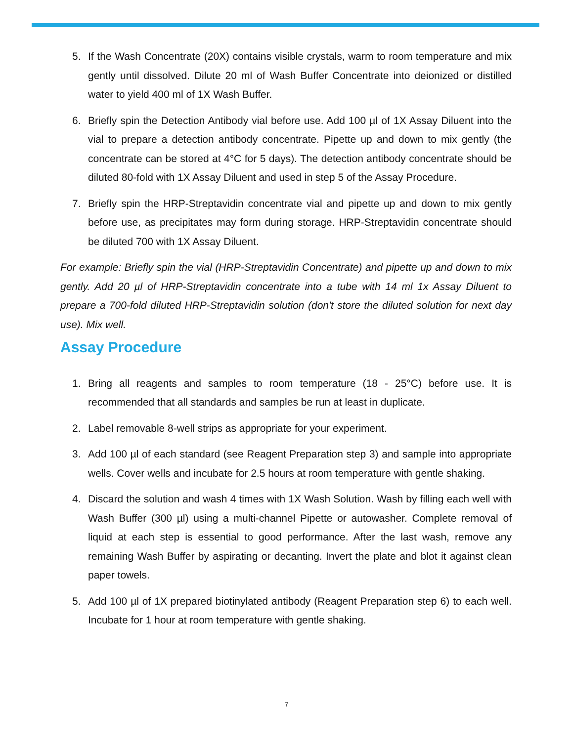5. If the Wash Concentrate (20X) contains visible crystals, warm to room temperature and mix gently until dissolved. Dilute 20 ml of Wash Buffer Concentrate into deionized or distilled water to yield 400 ml of 1X Wash Buffer.
6. Briefly spin the Detection Antibody vial before use. Add 100 µl of 1X Assay Diluent into the vial to prepare a detection antibody concentrate. Pipette up and down to mix gently (the concentrate can be stored at 4°C for 5 days). The detection antibody concentrate should be diluted 80-fold with 1X Assay Diluent and used in step 5 of the Assay Procedure.
7. Briefly spin the HRP-Streptavidin concentrate vial and pipette up and down to mix gently before use, as precipitates may form during storage. HRP-Streptavidin concentrate should be diluted 700 with 1X Assay Diluent.
For example: Briefly spin the vial (HRP-Streptavidin Concentrate) and pipette up and down to mix gently. Add 20 µl of HRP-Streptavidin concentrate into a tube with 14 ml 1x Assay Diluent to prepare a 700-fold diluted HRP-Streptavidin solution (don't store the diluted solution for next day use). Mix well.
Assay Procedure
1. Bring all reagents and samples to room temperature (18 - 25°C) before use. It is recommended that all standards and samples be run at least in duplicate.
2. Label removable 8-well strips as appropriate for your experiment.
3. Add 100 µl of each standard (see Reagent Preparation step 3) and sample into appropriate wells. Cover wells and incubate for 2.5 hours at room temperature with gentle shaking.
4. Discard the solution and wash 4 times with 1X Wash Solution. Wash by filling each well with Wash Buffer (300 µl) using a multi-channel Pipette or autowasher. Complete removal of liquid at each step is essential to good performance. After the last wash, remove any remaining Wash Buffer by aspirating or decanting. Invert the plate and blot it against clean paper towels.
5. Add 100 µl of 1X prepared biotinylated antibody (Reagent Preparation step 6) to each well. Incubate for 1 hour at room temperature with gentle shaking.
7